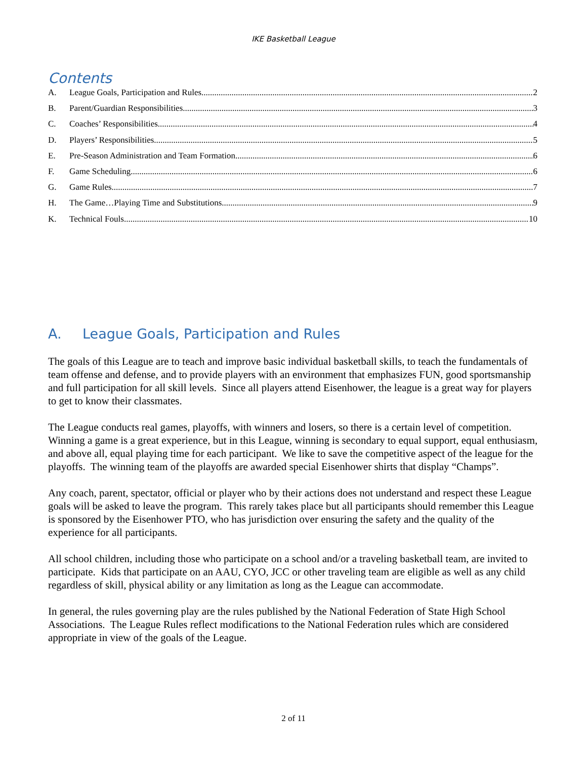IKE Basketball League
Contents
A. League Goals, Participation and Rules 2
B. Parent/Guardian Responsibilities 3
C. Coaches’ Responsibilities 4
D. Players’ Responsibilities 5
E. Pre-Season Administration and Team Formation 6
F. Game Scheduling 6
G. Game Rules 7
H. The Game…Playing Time and Substitutions 9
K. Technical Fouls 10
A. League Goals, Participation and Rules
The goals of this League are to teach and improve basic individual basketball skills, to teach the fundamentals of team offense and defense, and to provide players with an environment that emphasizes FUN, good sportsmanship and full participation for all skill levels. Since all players attend Eisenhower, the league is a great way for players to get to know their classmates.
The League conducts real games, playoffs, with winners and losers, so there is a certain level of competition. Winning a game is a great experience, but in this League, winning is secondary to equal support, equal enthusiasm, and above all, equal playing time for each participant. We like to save the competitive aspect of the league for the playoffs. The winning team of the playoffs are awarded special Eisenhower shirts that display “Champs”.
Any coach, parent, spectator, official or player who by their actions does not understand and respect these League goals will be asked to leave the program. This rarely takes place but all participants should remember this League is sponsored by the Eisenhower PTO, who has jurisdiction over ensuring the safety and the quality of the experience for all participants.
All school children, including those who participate on a school and/or a traveling basketball team, are invited to participate. Kids that participate on an AAU, CYO, JCC or other traveling team are eligible as well as any child regardless of skill, physical ability or any limitation as long as the League can accommodate.
In general, the rules governing play are the rules published by the National Federation of State High School Associations. The League Rules reflect modifications to the National Federation rules which are considered appropriate in view of the goals of the League.
2 of 11